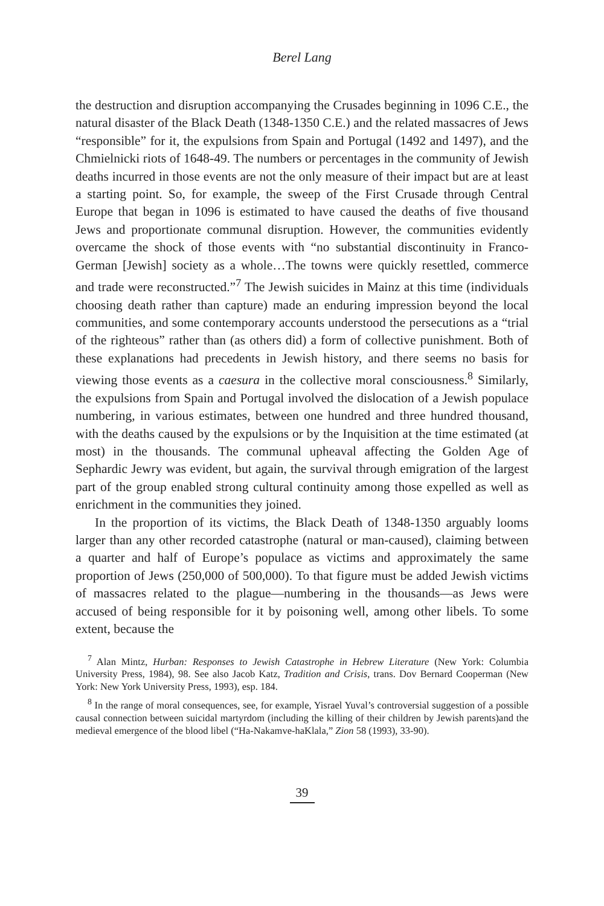Berel Lang
the destruction and disruption accompanying the Crusades beginning in 1096 C.E., the natural disaster of the Black Death (1348-1350 C.E.) and the related massacres of Jews “responsible” for it, the expulsions from Spain and Portugal (1492 and 1497), and the Chmielnicki riots of 1648-49. The numbers or percentages in the community of Jewish deaths incurred in those events are not the only measure of their impact but are at least a starting point. So, for example, the sweep of the First Crusade through Central Europe that began in 1096 is estimated to have caused the deaths of five thousand Jews and proportionate communal disruption. However, the communities evidently overcame the shock of those events with “no substantial discontinuity in Franco-German [Jewish] society as a whole…The towns were quickly resettled, commerce and trade were reconstructed.”<sup>7</sup> The Jewish suicides in Mainz at this time (individuals choosing death rather than capture) made an enduring impression beyond the local communities, and some contemporary accounts understood the persecutions as a “trial of the righteous” rather than (as others did) a form of collective punishment. Both of these explanations had precedents in Jewish history, and there seems no basis for viewing those events as a caesura in the collective moral consciousness.<sup>8</sup> Similarly, the expulsions from Spain and Portugal involved the dislocation of a Jewish populace numbering, in various estimates, between one hundred and three hundred thousand, with the deaths caused by the expulsions or by the Inquisition at the time estimated (at most) in the thousands. The communal upheaval affecting the Golden Age of Sephardic Jewry was evident, but again, the survival through emigration of the largest part of the group enabled strong cultural continuity among those expelled as well as enrichment in the communities they joined.
In the proportion of its victims, the Black Death of 1348-1350 arguably looms larger than any other recorded catastrophe (natural or man-caused), claiming between a quarter and half of Europe’s populace as victims and approximately the same proportion of Jews (250,000 of 500,000). To that figure must be added Jewish victims of massacres related to the plague—numbering in the thousands—as Jews were accused of being responsible for it by poisoning well, among other libels. To some extent, because the
<sup>7</sup> Alan Mintz, Hurban: Responses to Jewish Catastrophe in Hebrew Literature (New York: Columbia University Press, 1984), 98. See also Jacob Katz, Tradition and Crisis, trans. Dov Bernard Cooperman (New York: New York University Press, 1993), esp. 184.
<sup>8</sup> In the range of moral consequences, see, for example, Yisrael Yuval’s controversial suggestion of a possible causal connection between suicidal martyrdom (including the killing of their children by Jewish parents)and the medieval emergence of the blood libel (“Ha-Nakamve-haKlala,” Zion 58 (1993), 33-90).
39